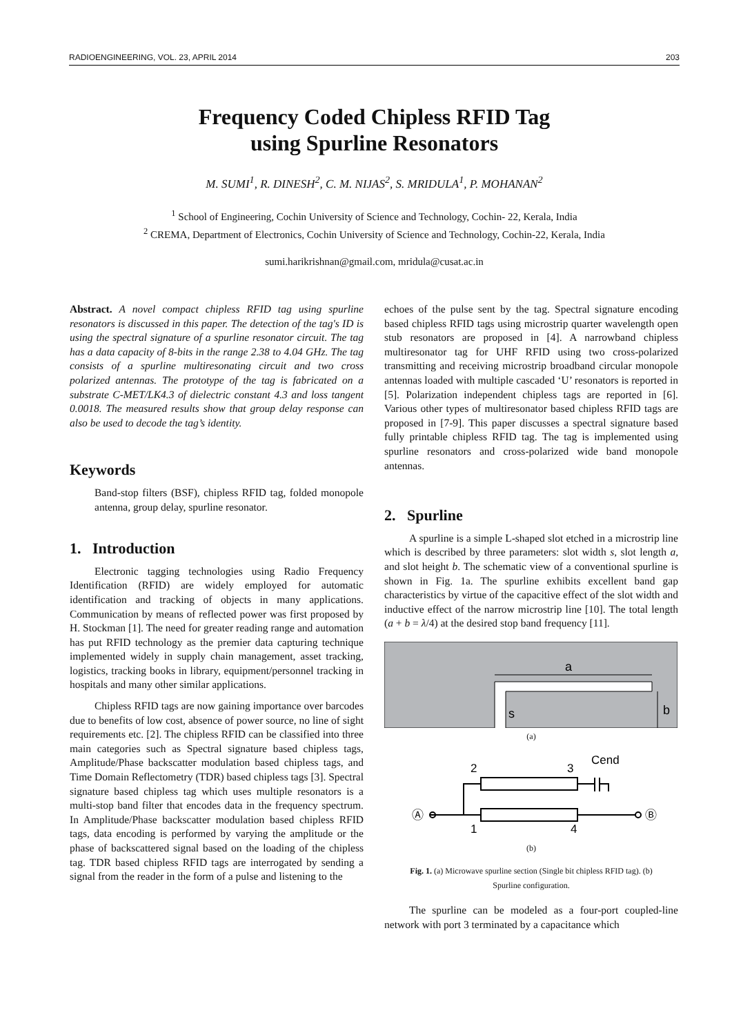RADIOENGINEERING, VOL. 23, APRIL 2014 203
Frequency Coded Chipless RFID Tag
using Spurline Resonators
M. SUMI<sup>1</sup>, R. DINESH<sup>2</sup>, C. M. NIJAS<sup>2</sup>, S. MRIDULA<sup>1</sup>, P. MOHANAN<sup>2</sup>
<sup>1</sup> School of Engineering, Cochin University of Science and Technology, Cochin- 22, Kerala, India
<sup>2</sup> CREMA, Department of Electronics, Cochin University of Science and Technology, Cochin-22, Kerala, India
sumi.harikrishnan@gmail.com, mridula@cusat.ac.in
Abstract. A novel compact chipless RFID tag using spurline resonators is discussed in this paper. The detection of the tag's ID is using the spectral signature of a spurline resonator circuit. The tag has a data capacity of 8-bits in the range 2.38 to 4.04 GHz. The tag consists of a spurline multiresonating circuit and two cross polarized antennas. The prototype of the tag is fabricated on a substrate C-MET/LK4.3 of dielectric constant 4.3 and loss tangent 0.0018. The measured results show that group delay response can also be used to decode the tag’s identity.
Keywords
Band-stop filters (BSF), chipless RFID tag, folded monopole antenna, group delay, spurline resonator.
1. Introduction
Electronic tagging technologies using Radio Frequency Identification (RFID) are widely employed for automatic identification and tracking of objects in many applications. Communication by means of reflected power was first proposed by H. Stockman [1]. The need for greater reading range and automation has put RFID technology as the premier data capturing technique implemented widely in supply chain management, asset tracking, logistics, tracking books in library, equipment/personnel tracking in hospitals and many other similar applications.
Chipless RFID tags are now gaining importance over barcodes due to benefits of low cost, absence of power source, no line of sight requirements etc. [2]. The chipless RFID can be classified into three main categories such as Spectral signature based chipless tags, Amplitude/Phase backscatter modulation based chipless tags, and Time Domain Reflectometry (TDR) based chipless tags [3]. Spectral signature based chipless tag which uses multiple resonators is a multi-stop band filter that encodes data in the frequency spectrum. In Amplitude/Phase backscatter modulation based chipless RFID tags, data encoding is performed by varying the amplitude or the phase of backscattered signal based on the loading of the chipless tag. TDR based chipless RFID tags are interrogated by sending a signal from the reader in the form of a pulse and listening to the
echoes of the pulse sent by the tag. Spectral signature encoding based chipless RFID tags using microstrip quarter wavelength open stub resonators are proposed in [4]. A narrowband chipless multiresonator tag for UHF RFID using two cross-polarized transmitting and receiving microstrip broadband circular monopole antennas loaded with multiple cascaded ‘U’ resonators is reported in [5]. Polarization independent chipless tags are reported in [6]. Various other types of multiresonator based chipless RFID tags are proposed in [7-9]. This paper discusses a spectral signature based fully printable chipless RFID tag. The tag is implemented using spurline resonators and cross-polarized wide band monopole antennas.
2. Spurline
A spurline is a simple L-shaped slot etched in a microstrip line which is described by three parameters: slot width s, slot length a, and slot height b. The schematic view of a conventional spurline is shown in Fig. 1a. The spurline exhibits excellent band gap characteristics by virtue of the capacitive effect of the slot width and inductive effect of the narrow microstrip line [10]. The total length (a + b = λ/4) at the desired stop band frequency [11].
a
b
s
(a)
2
3
Cend
Ⓐ
Ⓑ
1
4
(b)
Fig. 1. (a) Microwave spurline section (Single bit chipless RFID tag). (b) Spurline configuration.
The spurline can be modeled as a four-port coupled-line network with port 3 terminated by a capacitance which